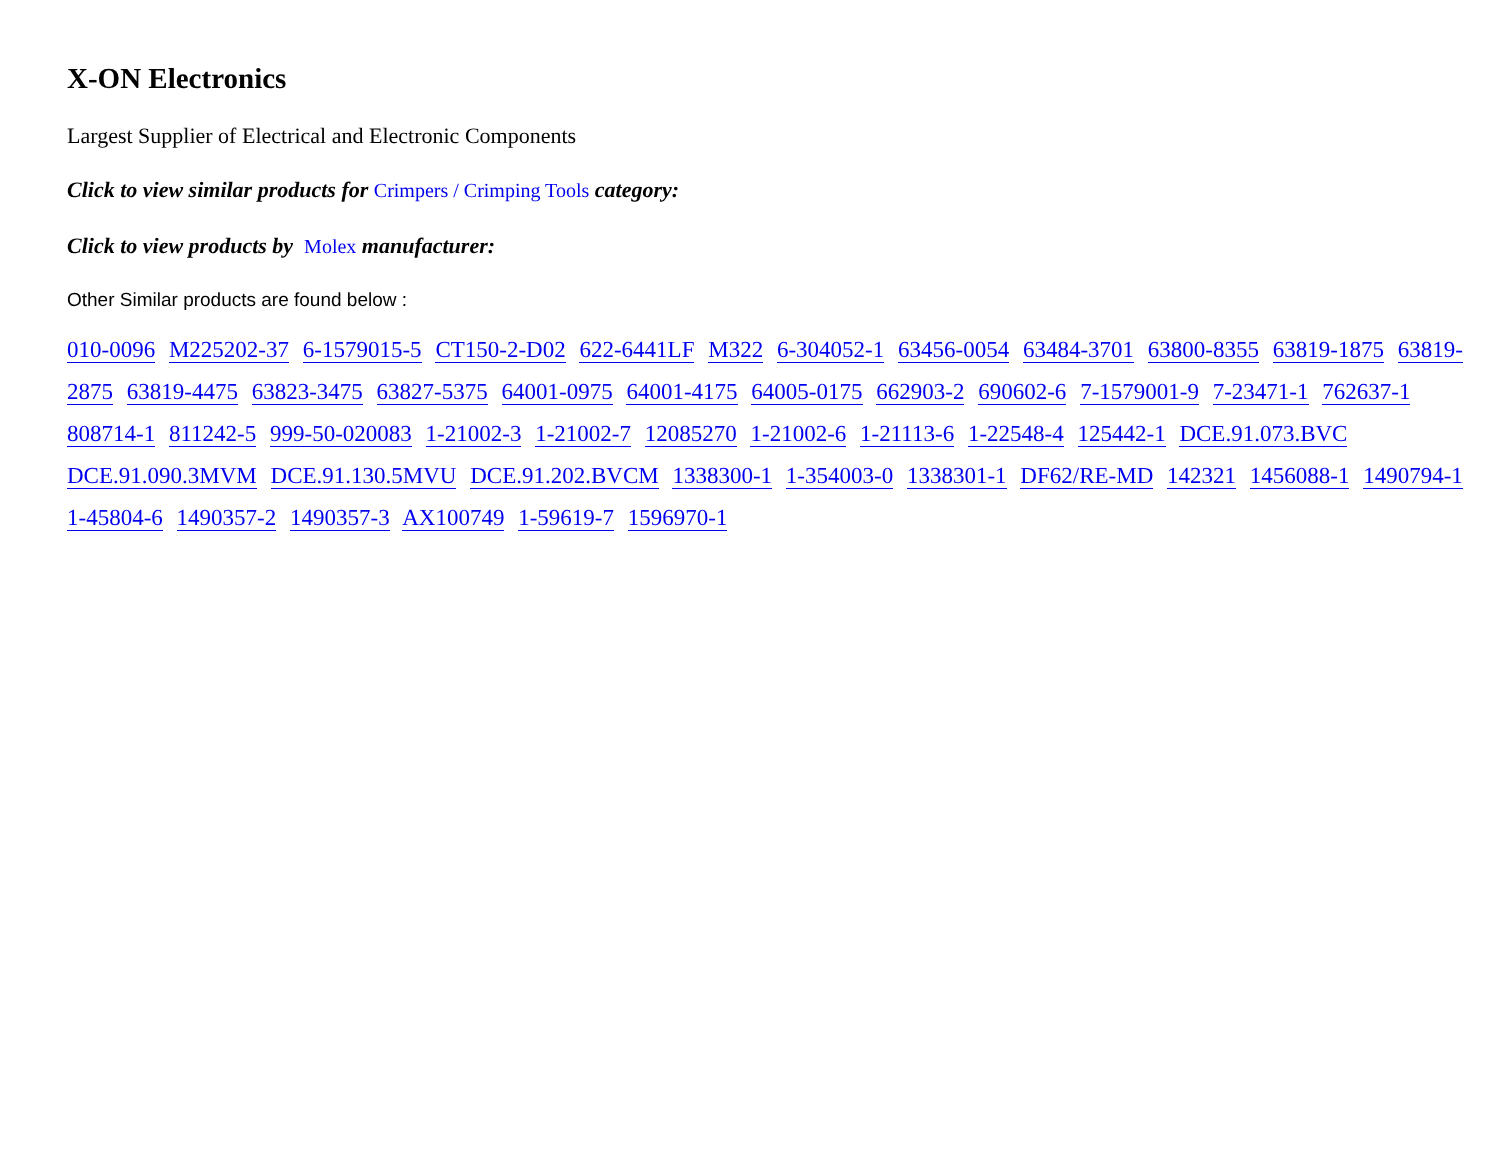X-ON Electronics
Largest Supplier of Electrical and Electronic Components
Click to view similar products for Crimpers / Crimping Tools category:
Click to view products by Molex manufacturer:
Other Similar products are found below :
010-0096 M225202-37 6-1579015-5 CT150-2-D02 622-6441LF M322 6-304052-1 63456-0054 63484-3701 63800-8355 63819-1875 63819-2875 63819-4475 63823-3475 63827-5375 64001-0975 64001-4175 64005-0175 662903-2 690602-6 7-1579001-9 7-23471-1 762637-1 808714-1 811242-5 999-50-020083 1-21002-3 1-21002-7 12085270 1-21002-6 1-21113-6 1-22548-4 125442-1 DCE.91.073.BVC DCE.91.090.3MVM DCE.91.130.5MVU DCE.91.202.BVCM 1338300-1 1-354003-0 1338301-1 DF62/RE-MD 142321 1456088-1 1490794-1 1-45804-6 1490357-2 1490357-3 AX100749 1-59619-7 1596970-1